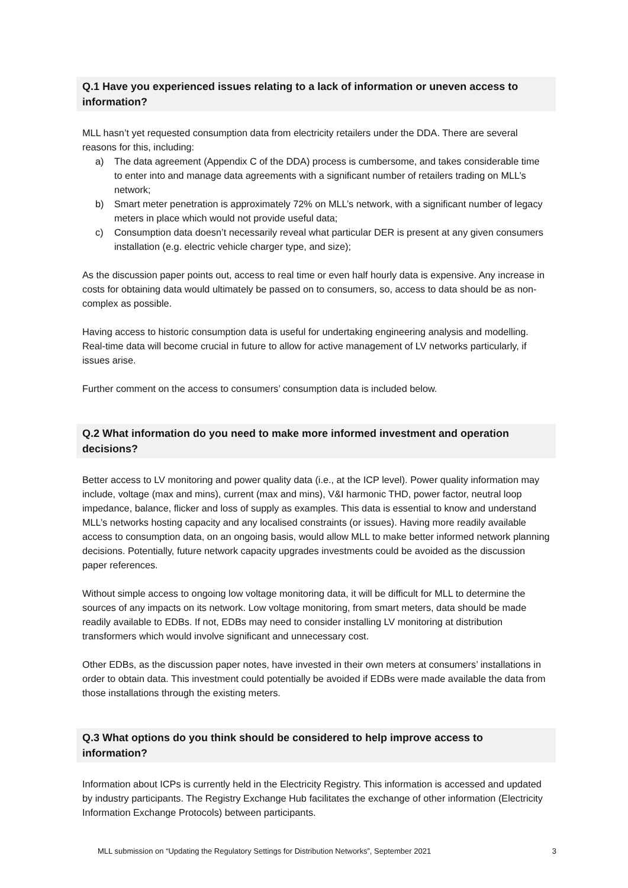Q.1 Have you experienced issues relating to a lack of information or uneven access to information?
MLL hasn’t yet requested consumption data from electricity retailers under the DDA. There are several reasons for this, including:
a) The data agreement (Appendix C of the DDA) process is cumbersome, and takes considerable time to enter into and manage data agreements with a significant number of retailers trading on MLL’s network;
b) Smart meter penetration is approximately 72% on MLL’s network, with a significant number of legacy meters in place which would not provide useful data;
c) Consumption data doesn’t necessarily reveal what particular DER is present at any given consumers installation (e.g. electric vehicle charger type, and size);
As the discussion paper points out, access to real time or even half hourly data is expensive. Any increase in costs for obtaining data would ultimately be passed on to consumers, so, access to data should be as non-complex as possible.
Having access to historic consumption data is useful for undertaking engineering analysis and modelling. Real-time data will become crucial in future to allow for active management of LV networks particularly, if issues arise.
Further comment on the access to consumers’ consumption data is included below.
Q.2 What information do you need to make more informed investment and operation decisions?
Better access to LV monitoring and power quality data (i.e., at the ICP level). Power quality information may include, voltage (max and mins), current (max and mins), V&I harmonic THD, power factor, neutral loop impedance, balance, flicker and loss of supply as examples. This data is essential to know and understand MLL’s networks hosting capacity and any localised constraints (or issues). Having more readily available access to consumption data, on an ongoing basis, would allow MLL to make better informed network planning decisions. Potentially, future network capacity upgrades investments could be avoided as the discussion paper references.
Without simple access to ongoing low voltage monitoring data, it will be difficult for MLL to determine the sources of any impacts on its network. Low voltage monitoring, from smart meters, data should be made readily available to EDBs. If not, EDBs may need to consider installing LV monitoring at distribution transformers which would involve significant and unnecessary cost.
Other EDBs, as the discussion paper notes, have invested in their own meters at consumers’ installations in order to obtain data. This investment could potentially be avoided if EDBs were made available the data from those installations through the existing meters.
Q.3 What options do you think should be considered to help improve access to information?
Information about ICPs is currently held in the Electricity Registry. This information is accessed and updated by industry participants. The Registry Exchange Hub facilitates the exchange of other information (Electricity Information Exchange Protocols) between participants.
MLL submission on “Updating the Regulatory Settings for Distribution Networks”, September 2021 3